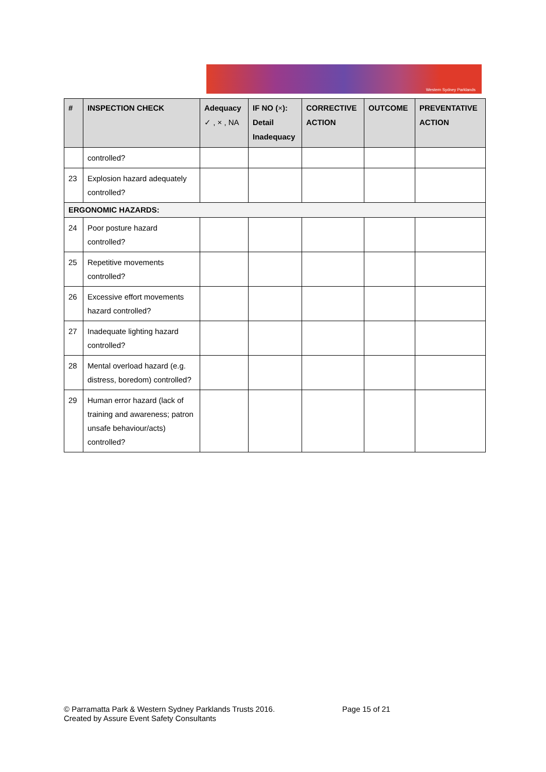Western Sydney Parklands
| # | INSPECTION CHECK | Adequacy ✓ , × , NA | IF NO ( × ): Detail Inadequacy | CORRECTIVE ACTION | OUTCOME | PREVENTATIVE ACTION |
| --- | --- | --- | --- | --- | --- | --- |
| | controlled? | | | | | |
| 23 | Explosion hazard adequately controlled? | | | | | |
| ERGONOMIC HAZARDS: | | | | | | |
| 24 | Poor posture hazard controlled? | | | | | |
| 25 | Repetitive movements controlled? | | | | | |
| 26 | Excessive effort movements hazard controlled? | | | | | |
| 27 | Inadequate lighting hazard controlled? | | | | | |
| 28 | Mental overload hazard (e.g. distress, boredom) controlled? | | | | | |
| 29 | Human error hazard (lack of training and awareness; patron unsafe behaviour/acts) controlled? | | | | | |
© Parramatta Park & Western Sydney Parklands Trusts 2016. Page 15 of 21
Created by Assure Event Safety Consultants